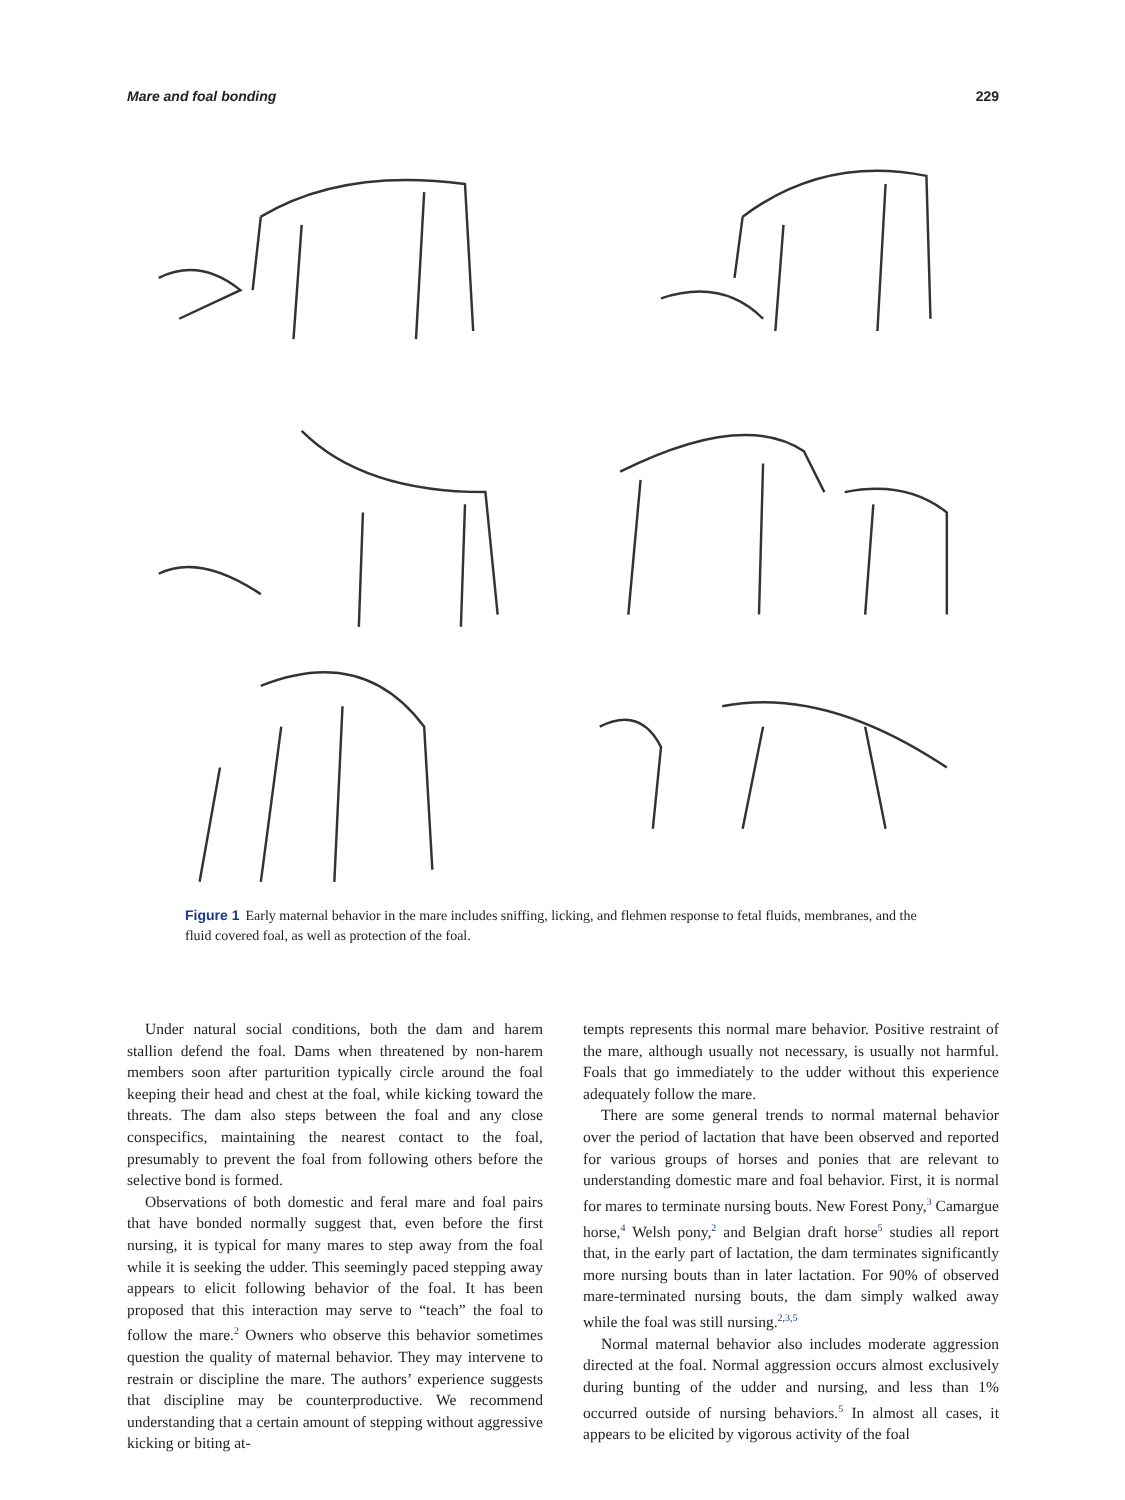Mare and foal bonding 229
Figure 1 Early maternal behavior in the mare includes sniffing, licking, and flehmen response to fetal fluids, membranes, and the fluid covered foal, as well as protection of the foal.
Under natural social conditions, both the dam and harem stallion defend the foal. Dams when threatened by non-harem members soon after parturition typically circle around the foal keeping their head and chest at the foal, while kicking toward the threats. The dam also steps between the foal and any close conspecifics, maintaining the nearest contact to the foal, presumably to prevent the foal from following others before the selective bond is formed.
Observations of both domestic and feral mare and foal pairs that have bonded normally suggest that, even before the first nursing, it is typical for many mares to step away from the foal while it is seeking the udder. This seemingly paced stepping away appears to elicit following behavior of the foal. It has been proposed that this interaction may serve to “teach” the foal to follow the mare.<sup>2</sup> Owners who observe this behavior sometimes question the quality of maternal behavior. They may intervene to restrain or discipline the mare. The authors’ experience suggests that discipline may be counterproductive. We recommend understanding that a certain amount of stepping without aggressive kicking or biting at-
tempts represents this normal mare behavior. Positive restraint of the mare, although usually not necessary, is usually not harmful. Foals that go immediately to the udder without this experience adequately follow the mare.
There are some general trends to normal maternal behavior over the period of lactation that have been observed and reported for various groups of horses and ponies that are relevant to understanding domestic mare and foal behavior. First, it is normal for mares to terminate nursing bouts. New Forest Pony,<sup>3</sup> Camargue horse,<sup>4</sup> Welsh pony,<sup>2</sup> and Belgian draft horse<sup>5</sup> studies all report that, in the early part of lactation, the dam terminates significantly more nursing bouts than in later lactation. For 90% of observed mare-terminated nursing bouts, the dam simply walked away while the foal was still nursing.<sup>2,3,5</sup>
Normal maternal behavior also includes moderate aggression directed at the foal. Normal aggression occurs almost exclusively during bunting of the udder and nursing, and less than 1% occurred outside of nursing behaviors.<sup>5</sup> In almost all cases, it appears to be elicited by vigorous activity of the foal